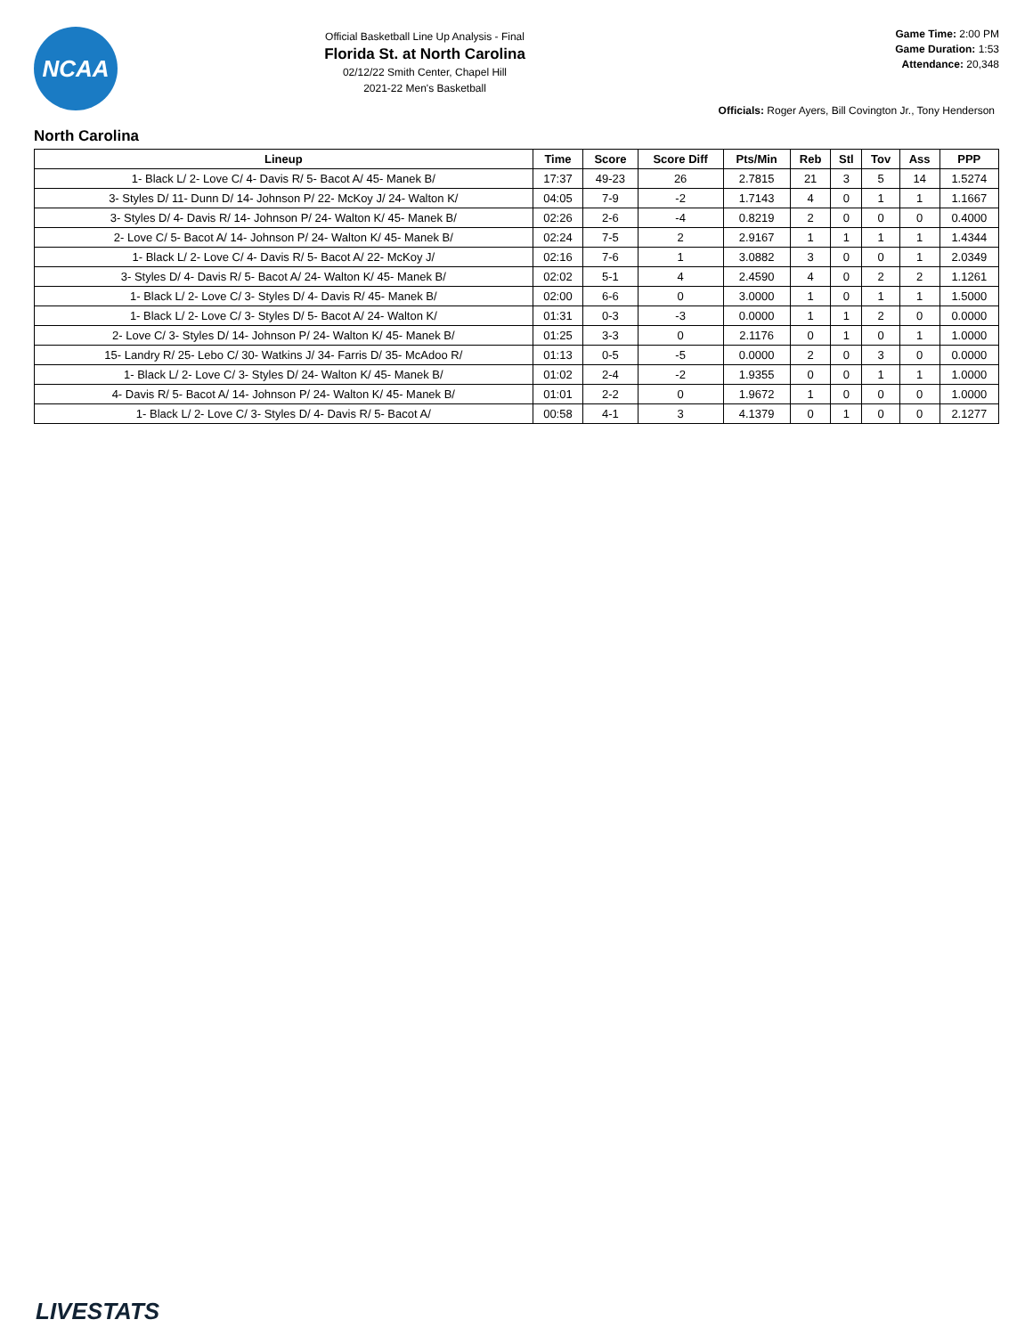NCAA
Official Basketball Line Up Analysis - Final
Florida St. at North Carolina
02/12/22 Smith Center, Chapel Hill
2021-22 Men's Basketball
Game Time: 2:00 PM
Game Duration: 1:53
Attendance: 20,348
Officials: Roger Ayers, Bill Covington Jr., Tony Henderson
North Carolina
| Lineup | Time | Score | Score Diff | Pts/Min | Reb | Stl | Tov | Ass | PPP |
| --- | --- | --- | --- | --- | --- | --- | --- | --- | --- |
| 1- Black L/ 2- Love C/ 4- Davis R/ 5- Bacot A/ 45- Manek B/ | 17:37 | 49-23 | 26 | 2.7815 | 21 | 3 | 5 | 14 | 1.5274 |
| 3- Styles D/ 11- Dunn D/ 14- Johnson P/ 22- McKoy J/ 24- Walton K/ | 04:05 | 7-9 | -2 | 1.7143 | 4 | 0 | 1 | 1 | 1.1667 |
| 3- Styles D/ 4- Davis R/ 14- Johnson P/ 24- Walton K/ 45- Manek B/ | 02:26 | 2-6 | -4 | 0.8219 | 2 | 0 | 0 | 0 | 0.4000 |
| 2- Love C/ 5- Bacot A/ 14- Johnson P/ 24- Walton K/ 45- Manek B/ | 02:24 | 7-5 | 2 | 2.9167 | 1 | 1 | 1 | 1 | 1.4344 |
| 1- Black L/ 2- Love C/ 4- Davis R/ 5- Bacot A/ 22- McKoy J/ | 02:16 | 7-6 | 1 | 3.0882 | 3 | 0 | 0 | 1 | 2.0349 |
| 3- Styles D/ 4- Davis R/ 5- Bacot A/ 24- Walton K/ 45- Manek B/ | 02:02 | 5-1 | 4 | 2.4590 | 4 | 0 | 2 | 2 | 1.1261 |
| 1- Black L/ 2- Love C/ 3- Styles D/ 4- Davis R/ 45- Manek B/ | 02:00 | 6-6 | 0 | 3.0000 | 1 | 0 | 1 | 1 | 1.5000 |
| 1- Black L/ 2- Love C/ 3- Styles D/ 5- Bacot A/ 24- Walton K/ | 01:31 | 0-3 | -3 | 0.0000 | 1 | 1 | 2 | 0 | 0.0000 |
| 2- Love C/ 3- Styles D/ 14- Johnson P/ 24- Walton K/ 45- Manek B/ | 01:25 | 3-3 | 0 | 2.1176 | 0 | 1 | 0 | 1 | 1.0000 |
| 15- Landry R/ 25- Lebo C/ 30- Watkins J/ 34- Farris D/ 35- McAdoo R/ | 01:13 | 0-5 | -5 | 0.0000 | 2 | 0 | 3 | 0 | 0.0000 |
| 1- Black L/ 2- Love C/ 3- Styles D/ 24- Walton K/ 45- Manek B/ | 01:02 | 2-4 | -2 | 1.9355 | 0 | 0 | 1 | 1 | 1.0000 |
| 4- Davis R/ 5- Bacot A/ 14- Johnson P/ 24- Walton K/ 45- Manek B/ | 01:01 | 2-2 | 0 | 1.9672 | 1 | 0 | 0 | 0 | 1.0000 |
| 1- Black L/ 2- Love C/ 3- Styles D/ 4- Davis R/ 5- Bacot A/ | 00:58 | 4-1 | 3 | 4.1379 | 0 | 1 | 0 | 0 | 2.1277 |
LIVESTATS